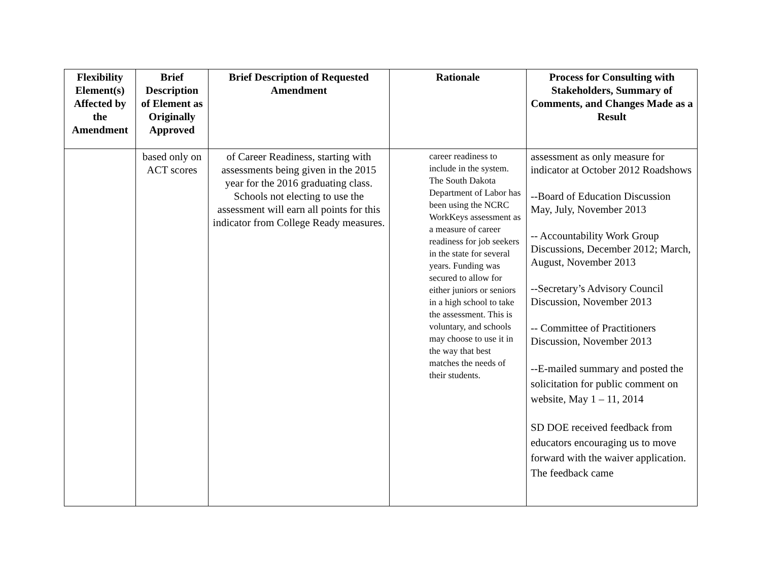| Flexibility Element(s) Affected by the Amendment | Brief Description of Element as Originally Approved | Brief Description of Requested Amendment | Rationale | Process for Consulting with Stakeholders, Summary of Comments, and Changes Made as a Result |
| --- | --- | --- | --- | --- |
| | based only on ACT scores | of Career Readiness, starting with assessments being given in the 2015 year for the 2016 graduating class. Schools not electing to use the assessment will earn all points for this indicator from College Ready measures. | career readiness to include in the system. The South Dakota Department of Labor has been using the NCRC WorkKeys assessment as a measure of career readiness for job seekers in the state for several years. Funding was secured to allow for either juniors or seniors in a high school to take the assessment. This is voluntary, and schools may choose to use it in the way that best matches the needs of their students. | assessment as only measure for indicator at October 2012 Roadshows --Board of Education Discussion May, July, November 2013 -- Accountability Work Group Discussions, December 2012; March, August, November 2013 --Secretary’s Advisory Council Discussion, November 2013 -- Committee of Practitioners Discussion, November 2013 --E-mailed summary and posted the solicitation for public comment on website, May 1 – 11, 2014 SD DOE received feedback from educators encouraging us to move forward with the waiver application. The feedback came |